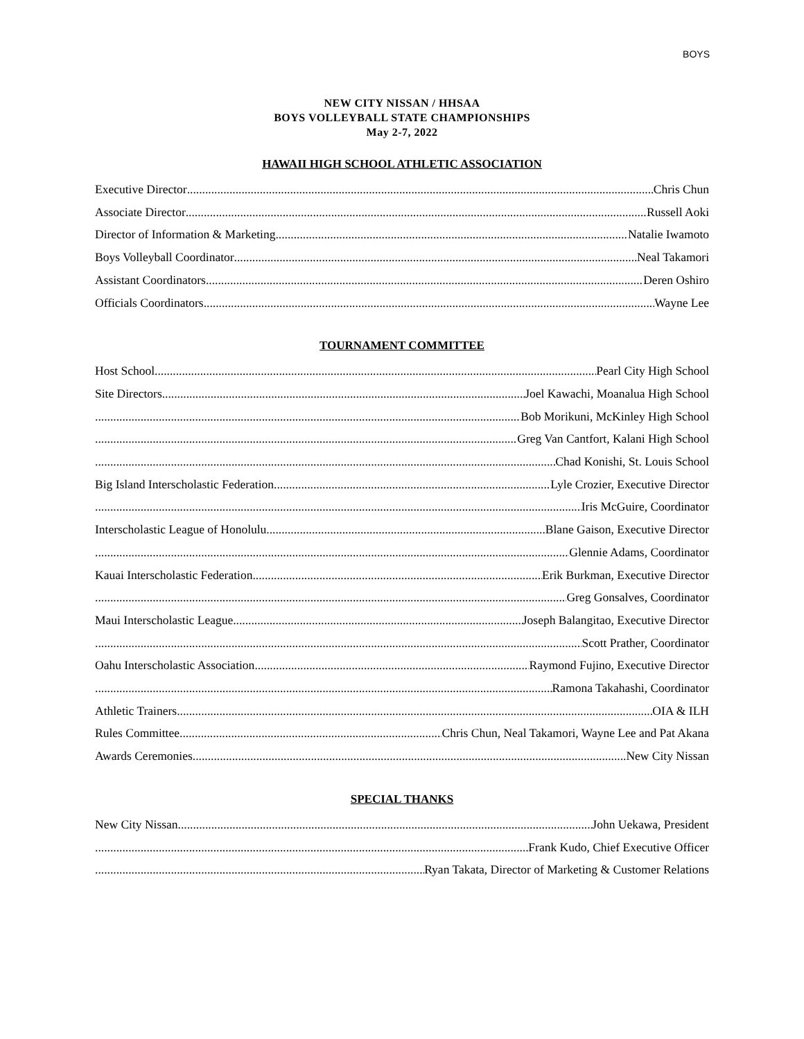BOYS
NEW CITY NISSAN / HHSAA
BOYS VOLLEYBALL STATE CHAMPIONSHIPS
May 2-7, 2022
HAWAII HIGH SCHOOL ATHLETIC ASSOCIATION
Executive Director Chris Chun
Associate Director Russell Aoki
Director of Information & Marketing Natalie Iwamoto
Boys Volleyball Coordinator Neal Takamori
Assistant Coordinators Deren Oshiro
Officials Coordinators Wayne Lee
TOURNAMENT COMMITTEE
Host School Pearl City High School
Site Directors Joel Kawachi, Moanalua High School
Bob Morikuni, McKinley High School
Greg Van Cantfort, Kalani High School
Chad Konishi, St. Louis School
Big Island Interscholastic Federation Lyle Crozier, Executive Director
Iris McGuire, Coordinator
Interscholastic League of Honolulu Blane Gaison, Executive Director
Glennie Adams, Coordinator
Kauai Interscholastic Federation Erik Burkman, Executive Director
Greg Gonsalves, Coordinator
Maui Interscholastic League Joseph Balangitao, Executive Director
Scott Prather, Coordinator
Oahu Interscholastic Association Raymond Fujino, Executive Director
Ramona Takahashi, Coordinator
Athletic Trainers OIA & ILH
Rules Committee Chris Chun, Neal Takamori, Wayne Lee and Pat Akana
Awards Ceremonies New City Nissan
SPECIAL THANKS
New City Nissan John Uekawa, President
Frank Kudo, Chief Executive Officer
Ryan Takata, Director of Marketing & Customer Relations